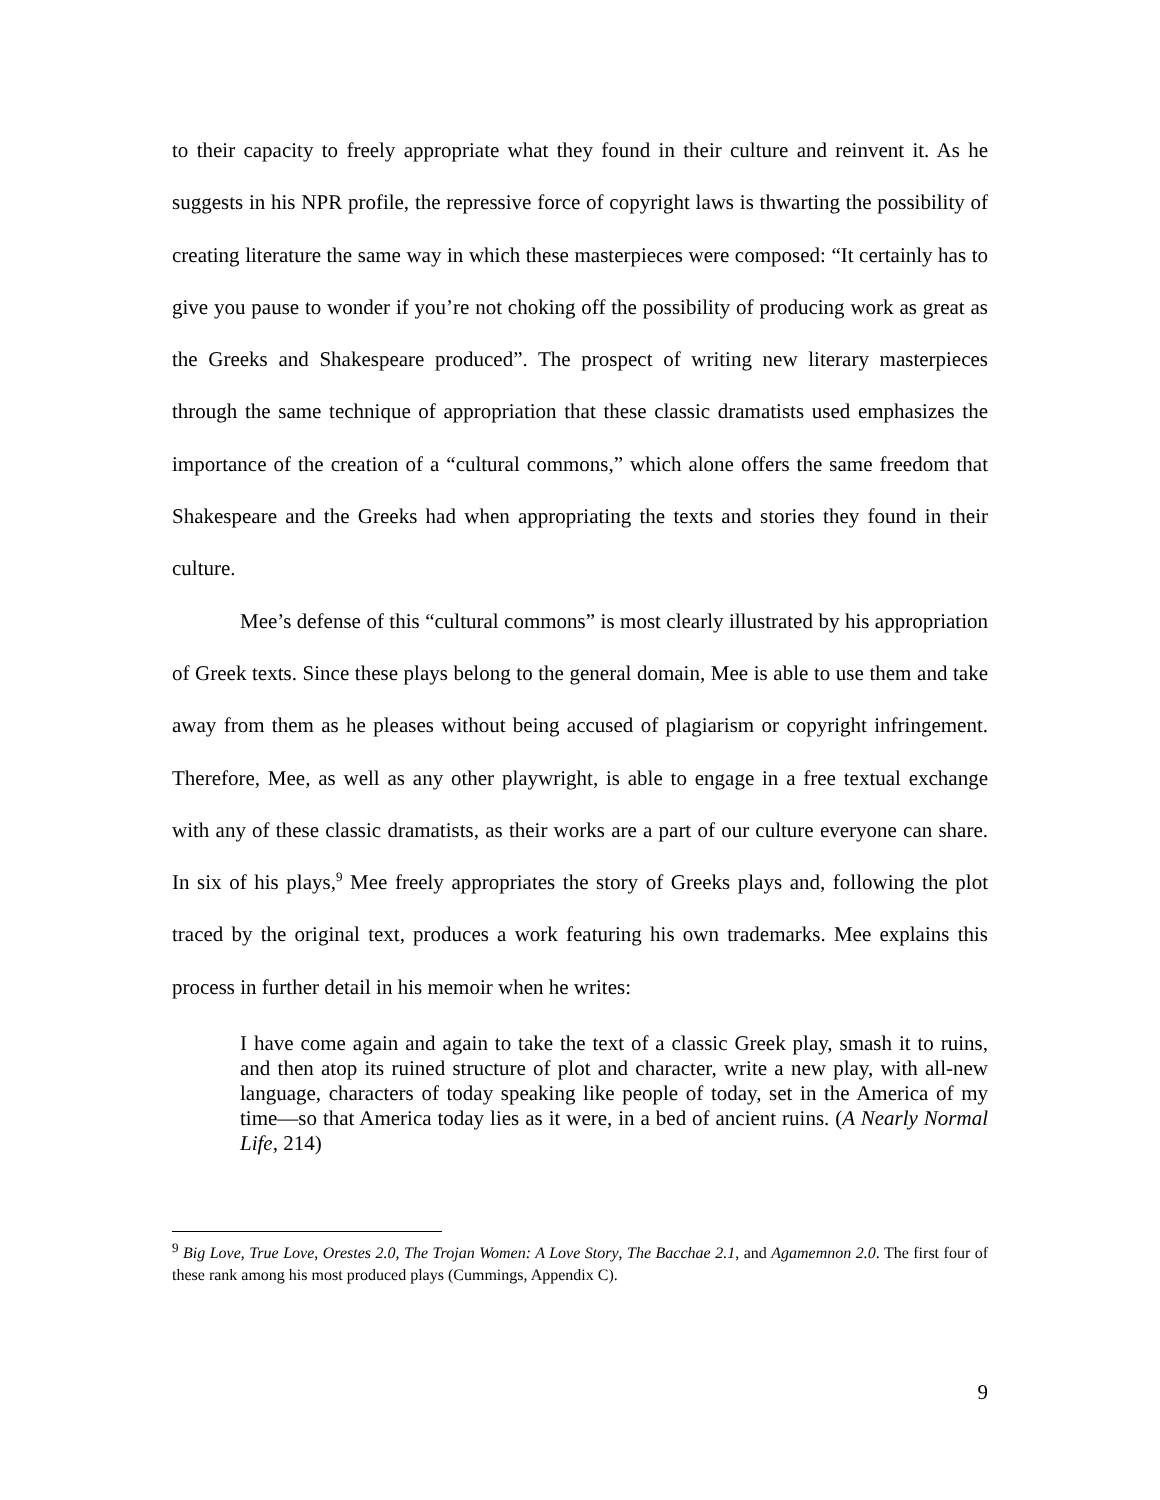to their capacity to freely appropriate what they found in their culture and reinvent it. As he suggests in his NPR profile, the repressive force of copyright laws is thwarting the possibility of creating literature the same way in which these masterpieces were composed: “It certainly has to give you pause to wonder if you’re not choking off the possibility of producing work as great as the Greeks and Shakespeare produced”. The prospect of writing new literary masterpieces through the same technique of appropriation that these classic dramatists used emphasizes the importance of the creation of a “cultural commons,” which alone offers the same freedom that Shakespeare and the Greeks had when appropriating the texts and stories they found in their culture.
Mee’s defense of this “cultural commons” is most clearly illustrated by his appropriation of Greek texts. Since these plays belong to the general domain, Mee is able to use them and take away from them as he pleases without being accused of plagiarism or copyright infringement. Therefore, Mee, as well as any other playwright, is able to engage in a free textual exchange with any of these classic dramatists, as their works are a part of our culture everyone can share. In six of his plays,<sup>9</sup> Mee freely appropriates the story of Greeks plays and, following the plot traced by the original text, produces a work featuring his own trademarks. Mee explains this process in further detail in his memoir when he writes:
I have come again and again to take the text of a classic Greek play, smash it to ruins, and then atop its ruined structure of plot and character, write a new play, with all-new language, characters of today speaking like people of today, set in the America of my time—so that America today lies as it were, in a bed of ancient ruins. (A Nearly Normal Life, 214)
<sup>9</sup> Big Love, True Love, Orestes 2.0, The Trojan Women: A Love Story, The Bacchae 2.1, and Agamemnon 2.0. The first four of these rank among his most produced plays (Cummings, Appendix C).
9